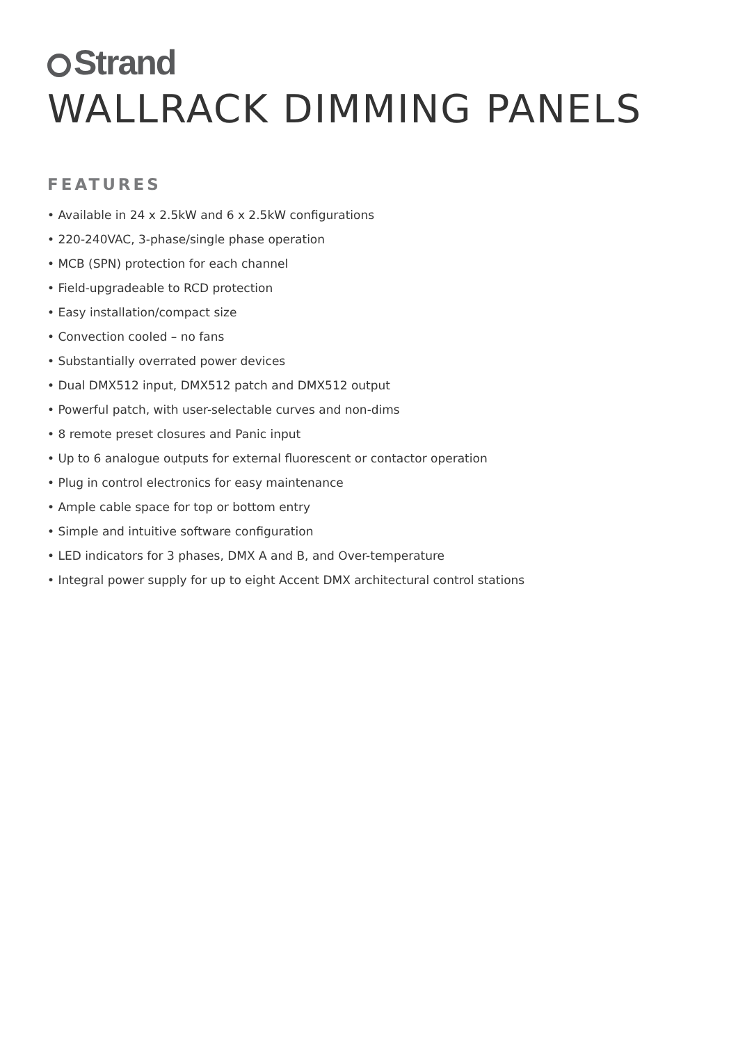Strand
WALLRACK DIMMING PANELS
FEATURES
• Available in 24 x 2.5kW and 6 x 2.5kW configurations
• 220-240VAC, 3-phase/single phase operation
• MCB (SPN) protection for each channel
• Field-upgradeable to RCD protection
• Easy installation/compact size
• Convection cooled – no fans
• Substantially overrated power devices
• Dual DMX512 input, DMX512 patch and DMX512 output
• Powerful patch, with user-selectable curves and non-dims
• 8 remote preset closures and Panic input
• Up to 6 analogue outputs for external fluorescent or contactor operation
• Plug in control electronics for easy maintenance
• Ample cable space for top or bottom entry
• Simple and intuitive software configuration
• LED indicators for 3 phases, DMX A and B, and Over-temperature
• Integral power supply for up to eight Accent DMX architectural control stations